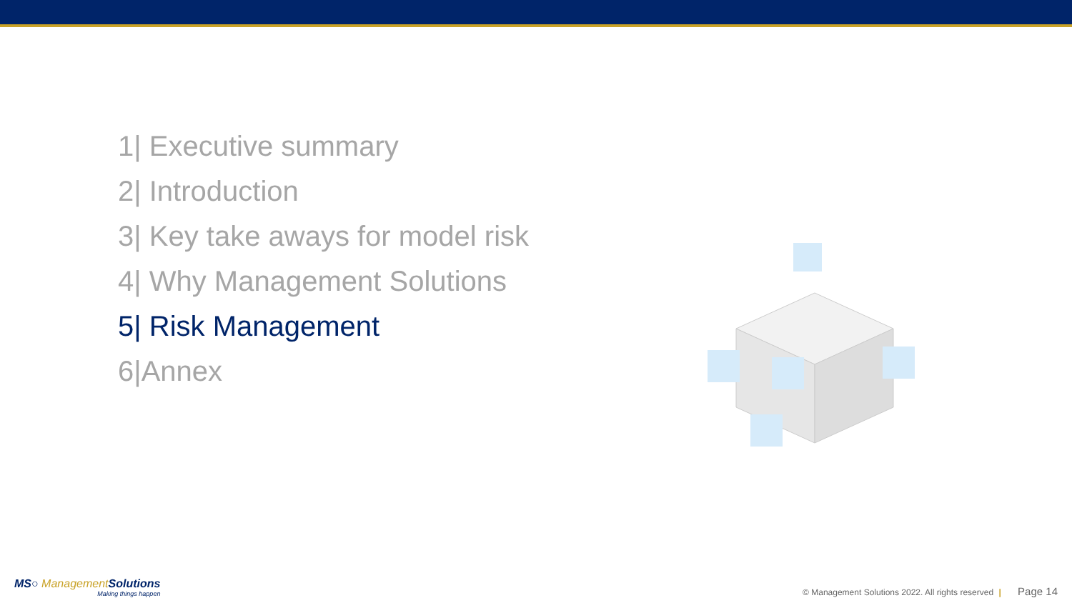1| Executive summary
2| Introduction
3| Key take aways for model risk
4| Why Management Solutions
5| Risk Management
6|Annex
MS○ Management Solutions
Making things happen
© Management Solutions 2022. All rights reserved | Page 14